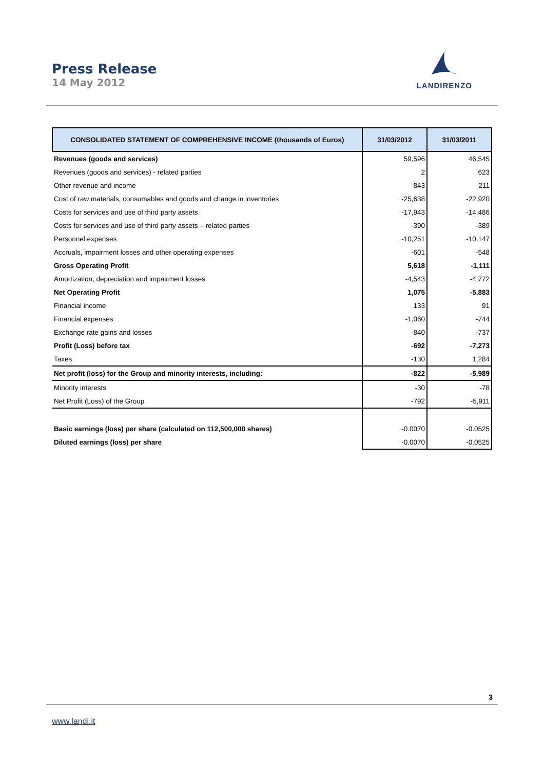Press Release
14 May 2012
LANDIRENZO
| CONSOLIDATED STATEMENT OF COMPREHENSIVE INCOME (thousands of Euros) | 31/03/2012 | 31/03/2011 |
| --- | --- | --- |
| Revenues (goods and services) | 59,596 | 46,545 |
| Revenues (goods and services) - related parties | 2 | 623 |
| Other revenue and income | 843 | 211 |
| Cost of raw materials, consumables and goods and change in inventories | -25,638 | -22,920 |
| Costs for services and use of third party assets | -17,943 | -14,486 |
| Costs for services and use of third party assets – related parties | -390 | -389 |
| Personnel expenses | -10,251 | -10,147 |
| Accruals, impairment losses and other operating expenses | -601 | -548 |
| Gross Operating Profit | 5,618 | -1,111 |
| Amortization, depreciation and impairment losses | -4,543 | -4,772 |
| Net Operating Profit | 1,075 | -5,883 |
| Financial income | 133 | 91 |
| Financial expenses | -1,060 | -744 |
| Exchange rate gains and losses | -840 | -737 |
| Profit (Loss) before tax | -692 | -7,273 |
| Taxes | -130 | 1,284 |
| Net profit (loss) for the Group and minority interests, including: | -822 | -5,989 |
| Minority interests | -30 | -78 |
| Net Profit (Loss) of the Group | -792 | -5,911 |
| Basic earnings (loss) per share (calculated on 112,500,000 shares) | -0.0070 | -0.0525 |
| Diluted earnings (loss) per share | -0.0070 | -0.0525 |
3
www.landi.it